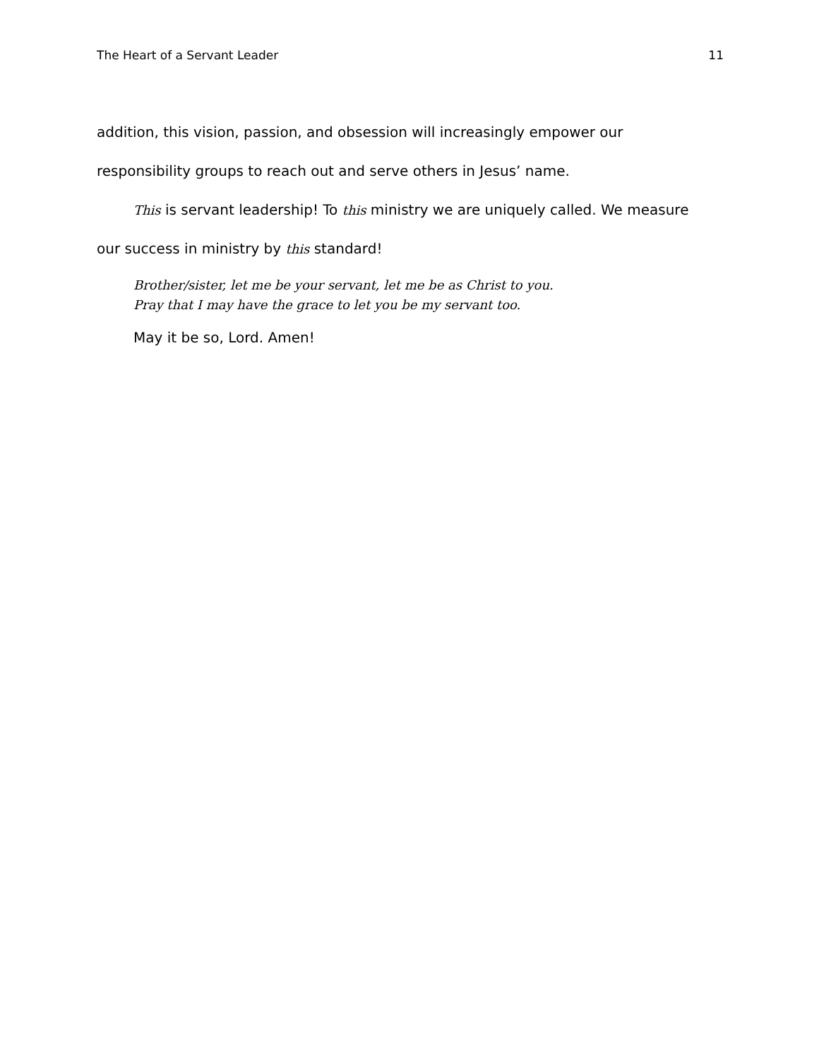The Heart of a Servant Leader 11
addition, this vision, passion, and obsession will increasingly empower our
responsibility groups to reach out and serve others in Jesus’ name.
This is servant leadership! To this ministry we are uniquely called. We measure
our success in ministry by this standard!
Brother/sister, let me be your servant, let me be as Christ to you.
Pray that I may have the grace to let you be my servant too.
May it be so, Lord. Amen!